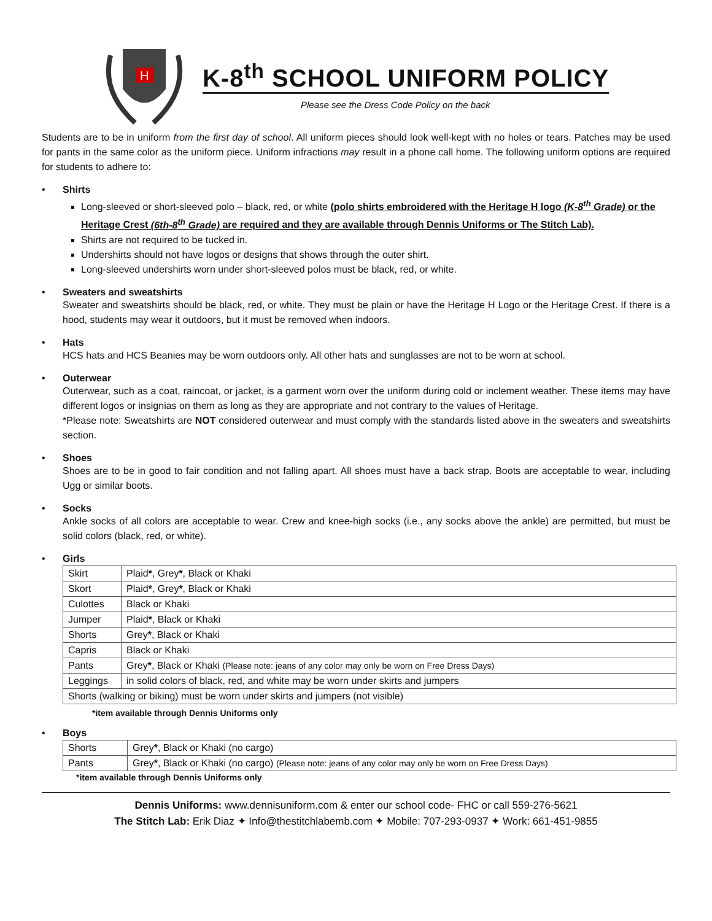H
K-8<sup>th</sup> SCHOOL UNIFORM POLICY
Please see the Dress Code Policy on the back
Students are to be in uniform from the first day of school. All uniform pieces should look well-kept with no holes or tears. Patches may be used for pants in the same color as the uniform piece. Uniform infractions may result in a phone call home. The following uniform options are required for students to adhere to:
• Shirts
Long-sleeved or short-sleeved polo – black, red, or white (polo shirts embroidered with the Heritage H logo (K-8<sup>th</sup> Grade) or the Heritage Crest (6th-8<sup>th</sup> Grade) are required and they are available through Dennis Uniforms or The Stitch Lab).
Shirts are not required to be tucked in.
Undershirts should not have logos or designs that shows through the outer shirt.
Long-sleeved undershirts worn under short-sleeved polos must be black, red, or white.
• Sweaters and sweatshirts
Sweater and sweatshirts should be black, red, or white. They must be plain or have the Heritage H Logo or the Heritage Crest. If there is a hood, students may wear it outdoors, but it must be removed when indoors.
• Hats
HCS hats and HCS Beanies may be worn outdoors only. All other hats and sunglasses are not to be worn at school.
• Outerwear
Outerwear, such as a coat, raincoat, or jacket, is a garment worn over the uniform during cold or inclement weather. These items may have different logos or insignias on them as long as they are appropriate and not contrary to the values of Heritage.
*Please note: Sweatshirts are NOT considered outerwear and must comply with the standards listed above in the sweaters and sweatshirts section.
• Shoes
Shoes are to be in good to fair condition and not falling apart. All shoes must have a back strap. Boots are acceptable to wear, including Ugg or similar boots.
• Socks
Ankle socks of all colors are acceptable to wear. Crew and knee-high socks (i.e., any socks above the ankle) are permitted, but must be solid colors (black, red, or white).
• Girls
| Skirt | Plaid * , Grey * , Black or Khaki |
| Skort | Plaid * , Grey * , Black or Khaki |
| Culottes | Black or Khaki |
| Jumper | Plaid * , Black or Khaki |
| Shorts | Grey * , Black or Khaki |
| Capris | Black or Khaki |
| Pants | Grey * , Black or Khaki (Please note: jeans of any color may only be worn on Free Dress Days) |
| Leggings | in solid colors of black, red, and white may be worn under skirts and jumpers |
| Shorts (walking or biking) must be worn under skirts and jumpers (not visible) | |
*item available through Dennis Uniforms only
• Boys
| Shorts | Grey * , Black or Khaki (no cargo) |
| Pants | Grey * , Black or Khaki (no cargo) (Please note: jeans of any color may only be worn on Free Dress Days) |
*item available through Dennis Uniforms only
Dennis Uniforms: www.dennisuniform.com & enter our school code- FHC or call 559-276-5621
The Stitch Lab: Erik Diaz ✦ Info@thestitchlabemb.com ✦ Mobile: 707-293-0937 ✦ Work: 661-451-9855